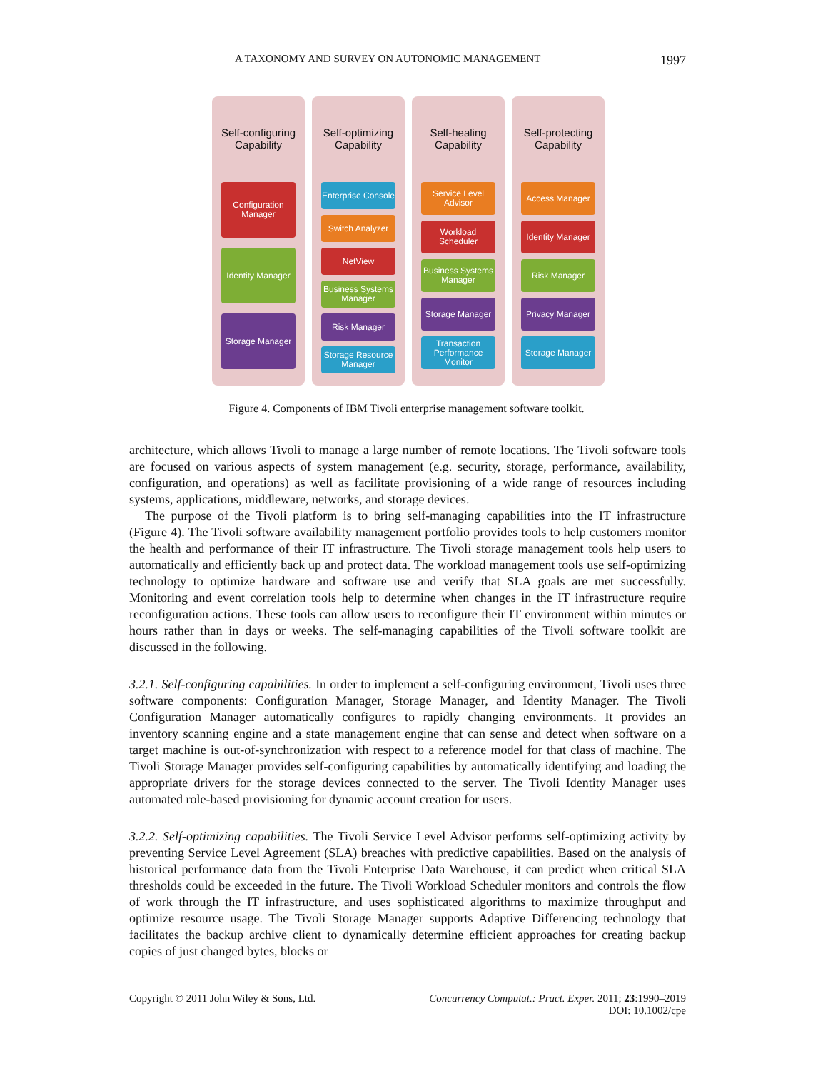A TAXONOMY AND SURVEY ON AUTONOMIC MANAGEMENT 1997
Self-configuring Capability
Configuration Manager
Identity Manager
Storage Manager
Self-optimizing Capability
Enterprise Console
Switch Analyzer
NetView
Business Systems Manager
Risk Manager
Storage Resource Manager
Self-healing Capability
Service Level Advisor
Workload Scheduler
Business Systems Manager
Storage Manager
Transaction Performance Monitor
Self-protecting Capability
Access Manager
Identity Manager
Risk Manager
Privacy Manager
Storage Manager
Figure 4. Components of IBM Tivoli enterprise management software toolkit.
architecture, which allows Tivoli to manage a large number of remote locations. The Tivoli software tools are focused on various aspects of system management (e.g. security, storage, performance, availability, configuration, and operations) as well as facilitate provisioning of a wide range of resources including systems, applications, middleware, networks, and storage devices.
The purpose of the Tivoli platform is to bring self-managing capabilities into the IT infrastructure (Figure 4). The Tivoli software availability management portfolio provides tools to help customers monitor the health and performance of their IT infrastructure. The Tivoli storage management tools help users to automatically and efficiently back up and protect data. The workload management tools use self-optimizing technology to optimize hardware and software use and verify that SLA goals are met successfully. Monitoring and event correlation tools help to determine when changes in the IT infrastructure require reconfiguration actions. These tools can allow users to reconfigure their IT environment within minutes or hours rather than in days or weeks. The self-managing capabilities of the Tivoli software toolkit are discussed in the following.
3.2.1. Self-configuring capabilities. In order to implement a self-configuring environment, Tivoli uses three software components: Configuration Manager, Storage Manager, and Identity Manager. The Tivoli Configuration Manager automatically configures to rapidly changing environments. It provides an inventory scanning engine and a state management engine that can sense and detect when software on a target machine is out-of-synchronization with respect to a reference model for that class of machine. The Tivoli Storage Manager provides self-configuring capabilities by automatically identifying and loading the appropriate drivers for the storage devices connected to the server. The Tivoli Identity Manager uses automated role-based provisioning for dynamic account creation for users.
3.2.2. Self-optimizing capabilities. The Tivoli Service Level Advisor performs self-optimizing activity by preventing Service Level Agreement (SLA) breaches with predictive capabilities. Based on the analysis of historical performance data from the Tivoli Enterprise Data Warehouse, it can predict when critical SLA thresholds could be exceeded in the future. The Tivoli Workload Scheduler monitors and controls the flow of work through the IT infrastructure, and uses sophisticated algorithms to maximize throughput and optimize resource usage. The Tivoli Storage Manager supports Adaptive Differencing technology that facilitates the backup archive client to dynamically determine efficient approaches for creating backup copies of just changed bytes, blocks or
Copyright © 2011 John Wiley & Sons, Ltd. Concurrency Computat.: Pract. Exper. 2011; 23:1990–2019
DOI: 10.1002/cpe